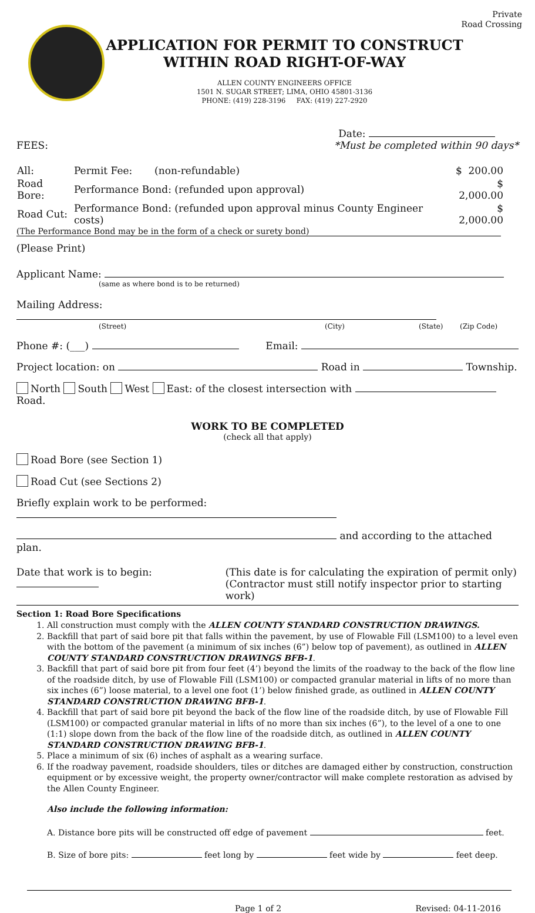Private
Road Crossing
APPLICATION FOR PERMIT TO CONSTRUCT
WITHIN ROAD RIGHT-OF-WAY
ALLEN COUNTY ENGINEERS OFFICE
1501 N. SUGAR STREET; LIMA, OHIO 45801-3136
PHONE: (419) 228-3196 FAX: (419) 227-2920
Date:
FEES: *Must be completed within 90 days*
| All: | Permit Fee: (non-refundable) | $ 200.00 |
| Road Bore: | Performance Bond: (refunded upon approval) | $ 2,000.00 |
| Road Cut: | Performance Bond: (refunded upon approval minus County Engineer costs) | $ 2,000.00 |
(The Performance Bond may be in the form of a check or surety bond)
(Please Print)
Applicant Name:
(same as where bond is to be returned)
Mailing Address:
(Street) (City) (State) (Zip Code)
Phone #: (___) Email:
Project location: on Road in Township.
North South West East: of the closest intersection with Road.
WORK TO BE COMPLETED
(check all that apply)
Road Bore (see Section 1)
Road Cut (see Sections 2)
Briefly explain work to be performed:
and according to the attached plan.
Date that work is to begin: (This date is for calculating the expiration of permit only)
(Contractor must still notify inspector prior to starting work)
Section 1: Road Bore Specifications
1. All construction must comply with the ALLEN COUNTY STANDARD CONSTRUCTION DRAWINGS.
2. Backfill that part of said bore pit that falls within the pavement, by use of Flowable Fill (LSM100) to a level even with the bottom of the pavement (a minimum of six inches (6”) below top of pavement), as outlined in ALLEN COUNTY STANDARD CONSTRUCTION DRAWINGS BFB-1.
3. Backfill that part of said bore pit from four feet (4’) beyond the limits of the roadway to the back of the flow line of the roadside ditch, by use of Flowable Fill (LSM100) or compacted granular material in lifts of no more than six inches (6”) loose material, to a level one foot (1’) below finished grade, as outlined in ALLEN COUNTY STANDARD CONSTRUCTION DRAWING BFB-1.
4. Backfill that part of said bore pit beyond the back of the flow line of the roadside ditch, by use of Flowable Fill (LSM100) or compacted granular material in lifts of no more than six inches (6”), to the level of a one to one (1:1) slope down from the back of the flow line of the roadside ditch, as outlined in ALLEN COUNTY STANDARD CONSTRUCTION DRAWING BFB-1.
5. Place a minimum of six (6) inches of asphalt as a wearing surface.
6. If the roadway pavement, roadside shoulders, tiles or ditches are damaged either by construction, construction equipment or by excessive weight, the property owner/contractor will make complete restoration as advised by the Allen County Engineer.
Also include the following information:
A. Distance bore pits will be constructed off edge of pavement feet.
B. Size of bore pits: feet long by feet wide by feet deep.
Page 1 of 2 Revised: 04-11-2016